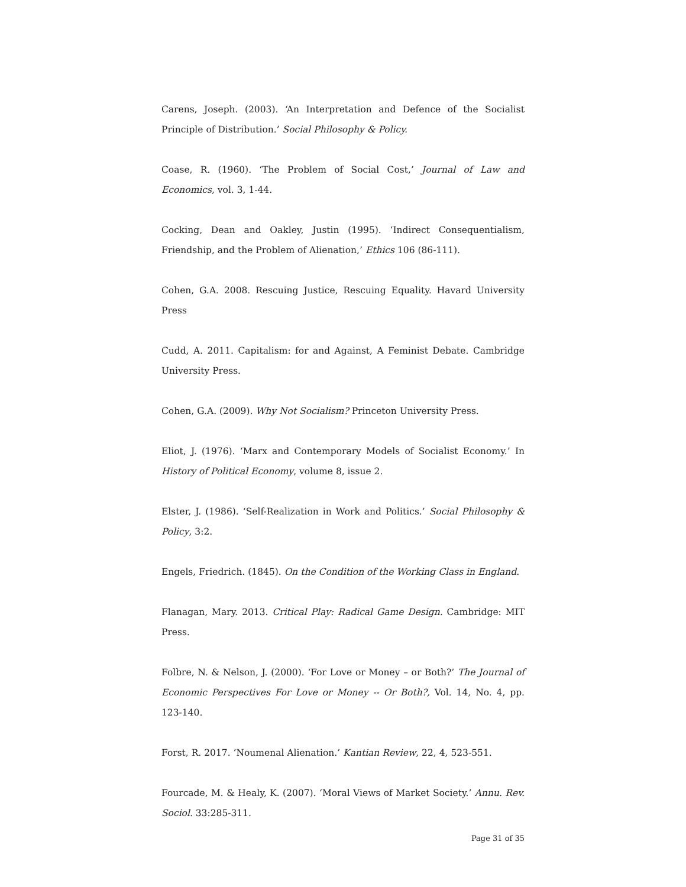Carens, Joseph. (2003). ‘An Interpretation and Defence of the Socialist Principle of Distribution.’ Social Philosophy & Policy.
Coase, R. (1960). ‘The Problem of Social Cost,’ Journal of Law and Economics, vol. 3, 1-44.
Cocking, Dean and Oakley, Justin (1995). ‘Indirect Consequentialism, Friendship, and the Problem of Alienation,’ Ethics 106 (86-111).
Cohen, G.A. 2008. Rescuing Justice, Rescuing Equality. Havard University Press
Cudd, A. 2011. Capitalism: for and Against, A Feminist Debate. Cambridge University Press.
Cohen, G.A. (2009). Why Not Socialism? Princeton University Press.
Eliot, J. (1976). ‘Marx and Contemporary Models of Socialist Economy.’ In History of Political Economy, volume 8, issue 2.
Elster, J. (1986). ‘Self-Realization in Work and Politics.’ Social Philosophy & Policy, 3:2.
Engels, Friedrich. (1845). On the Condition of the Working Class in England.
Flanagan, Mary. 2013. Critical Play: Radical Game Design. Cambridge: MIT Press.
Folbre, N. & Nelson, J. (2000). ‘For Love or Money – or Both?’ The Journal of Economic Perspectives For Love or Money -- Or Both?, Vol. 14, No. 4, pp. 123-140.
Forst, R. 2017. ‘Noumenal Alienation.’ Kantian Review, 22, 4, 523-551.
Fourcade, M. & Healy, K. (2007). ‘Moral Views of Market Society.’ Annu. Rev. Sociol. 33:285-311.
Page 31 of 35